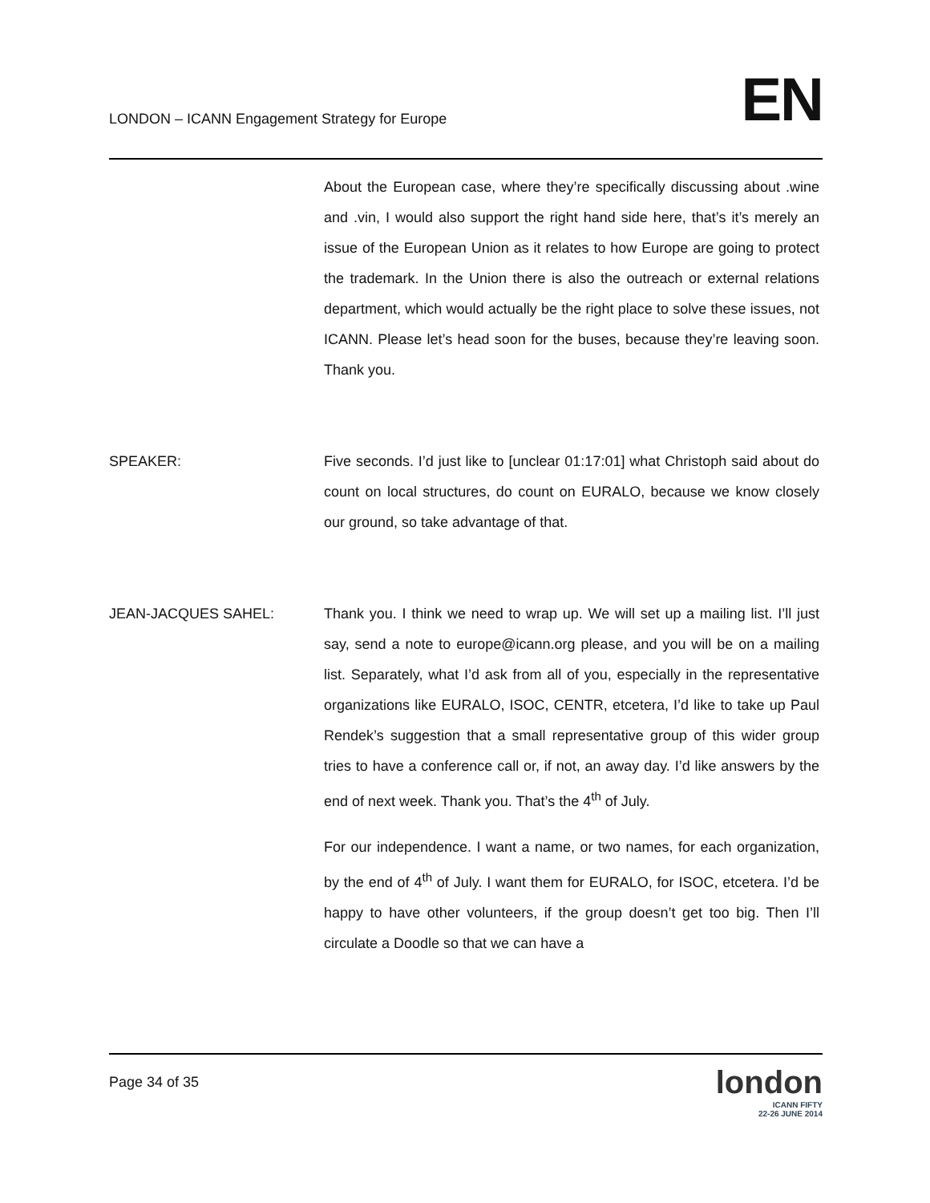LONDON – ICANN Engagement Strategy for Europe
EN
About the European case, where they’re specifically discussing about .wine and .vin, I would also support the right hand side here, that’s it’s merely an issue of the European Union as it relates to how Europe are going to protect the trademark. In the Union there is also the outreach or external relations department, which would actually be the right place to solve these issues, not ICANN. Please let’s head soon for the buses, because they’re leaving soon. Thank you.
SPEAKER: Five seconds. I’d just like to [unclear 01:17:01] what Christoph said about do count on local structures, do count on EURALO, because we know closely our ground, so take advantage of that.
JEAN-JACQUES SAHEL: Thank you. I think we need to wrap up. We will set up a mailing list. I’ll just say, send a note to europe@icann.org please, and you will be on a mailing list. Separately, what I’d ask from all of you, especially in the representative organizations like EURALO, ISOC, CENTR, etcetera, I’d like to take up Paul Rendek’s suggestion that a small representative group of this wider group tries to have a conference call or, if not, an away day. I’d like answers by the end of next week. Thank you. That’s the 4<sup>th</sup> of July.
For our independence. I want a name, or two names, for each organization, by the end of 4<sup>th</sup> of July. I want them for EURALO, for ISOC, etcetera. I’d be happy to have other volunteers, if the group doesn’t get too big. Then I’ll circulate a Doodle so that we can have a
Page 34 of 35
london
ICANN FIFTY
22-26 JUNE 2014